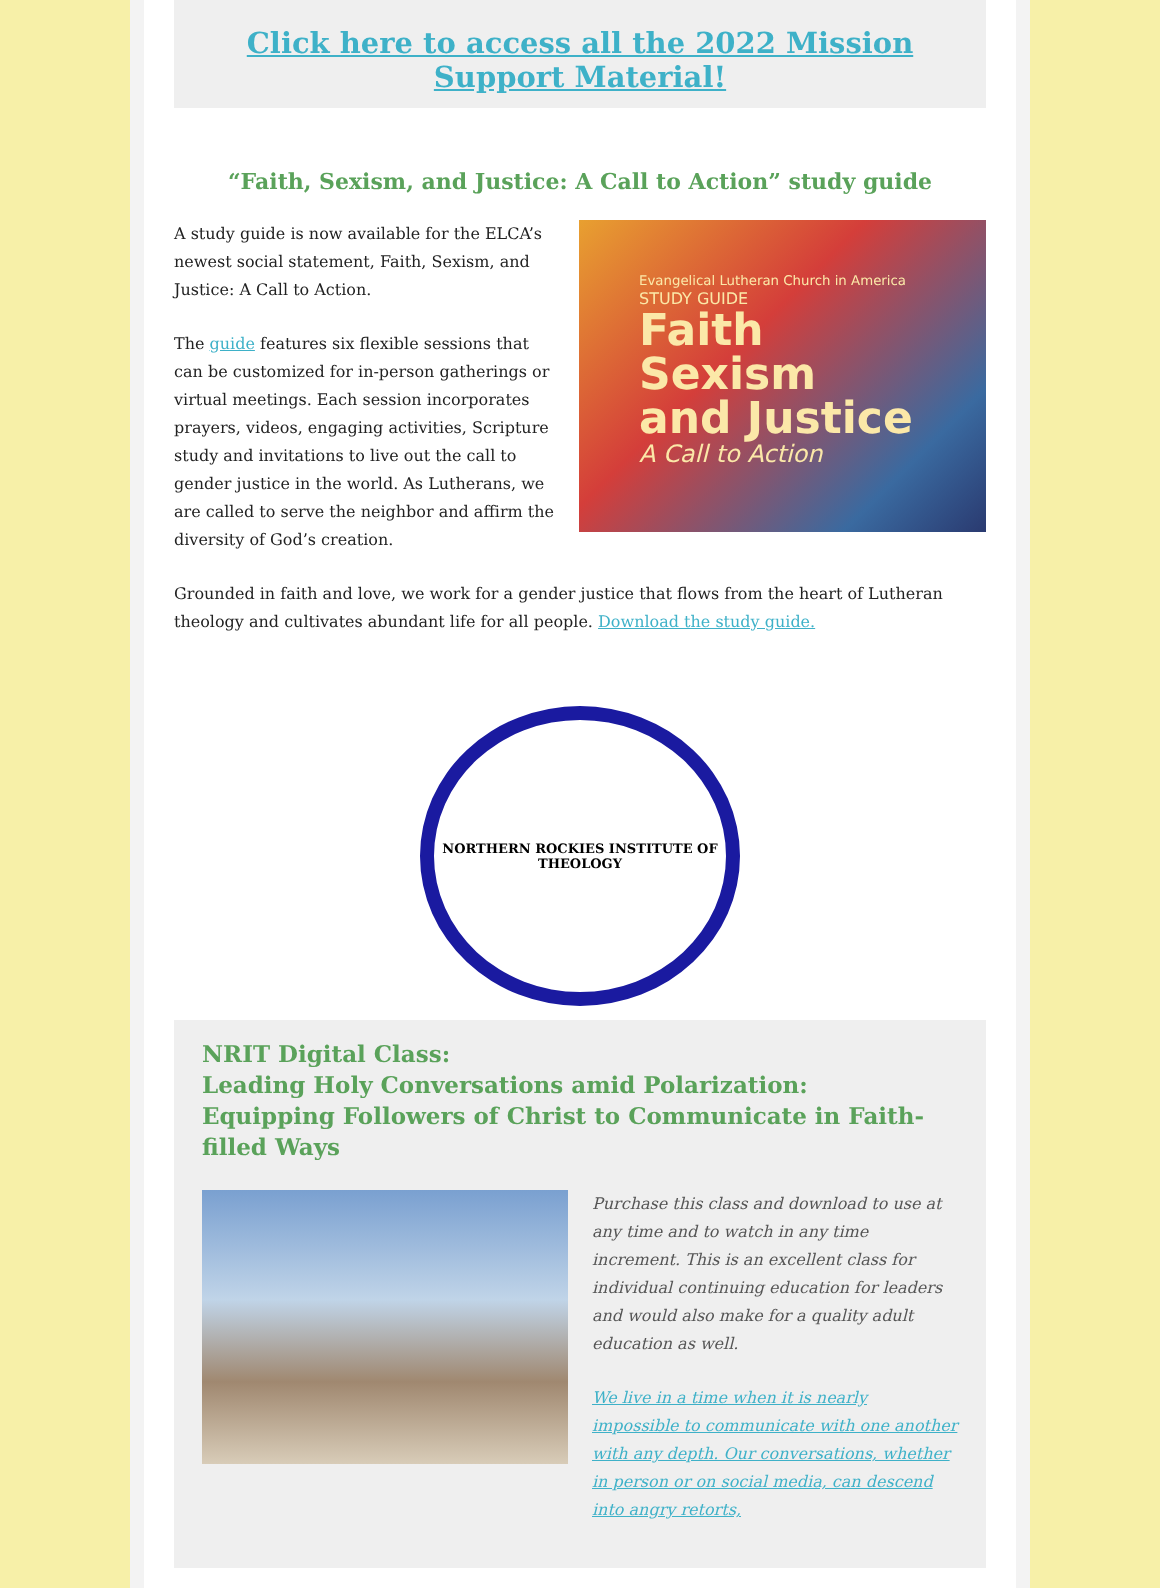Click here to access all the 2022 Mission Support Material!
“Faith, Sexism, and Justice: A Call to Action” study guide
A study guide is now available for the ELCA’s newest social statement, Faith, Sexism, and Justice: A Call to Action.
The guide features six flexible sessions that can be customized for in-person gatherings or virtual meetings. Each session incorporates prayers, videos, engaging activities, Scripture study and invitations to live out the call to gender justice in the world. As Lutherans, we are called to serve the neighbor and affirm the diversity of God’s creation.
Evangelical Lutheran Church in America
STUDY GUIDE
Faith
Sexism
and Justice
A Call to Action
Grounded in faith and love, we work for a gender justice that flows from the heart of Lutheran theology and cultivates abundant life for all people. Download the study guide.
NORTHERN ROCKIES INSTITUTE OF THEOLOGY
NRIT Digital Class:
Leading Holy Conversations amid Polarization:
Equipping Followers of Christ to Communicate in Faith-filled Ways
Purchase this class and download to use at any time and to watch in any time increment. This is an excellent class for individual continuing education for leaders and would also make for a quality adult education as well.
We live in a time when it is nearly impossible to communicate with one another with any depth. Our conversations, whether in person or on social media, can descend into angry retorts,